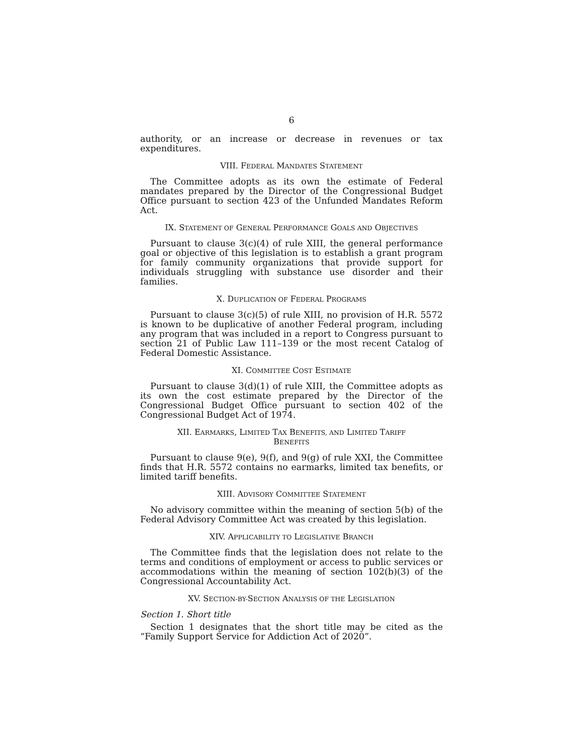6
authority, or an increase or decrease in revenues or tax expenditures.
VIII. FEDERAL MANDATES STATEMENT
The Committee adopts as its own the estimate of Federal mandates prepared by the Director of the Congressional Budget Office pursuant to section 423 of the Unfunded Mandates Reform Act.
IX. STATEMENT OF GENERAL PERFORMANCE GOALS AND OBJECTIVES
Pursuant to clause 3(c)(4) of rule XIII, the general performance goal or objective of this legislation is to establish a grant program for family community organizations that provide support for individuals struggling with substance use disorder and their families.
X. DUPLICATION OF FEDERAL PROGRAMS
Pursuant to clause 3(c)(5) of rule XIII, no provision of H.R. 5572 is known to be duplicative of another Federal program, including any program that was included in a report to Congress pursuant to section 21 of Public Law 111–139 or the most recent Catalog of Federal Domestic Assistance.
XI. COMMITTEE COST ESTIMATE
Pursuant to clause 3(d)(1) of rule XIII, the Committee adopts as its own the cost estimate prepared by the Director of the Congressional Budget Office pursuant to section 402 of the Congressional Budget Act of 1974.
XII. EARMARKS, LIMITED TAX BENEFITS, AND LIMITED TARIFF
BENEFITS
Pursuant to clause 9(e), 9(f), and 9(g) of rule XXI, the Committee finds that H.R. 5572 contains no earmarks, limited tax benefits, or limited tariff benefits.
XIII. ADVISORY COMMITTEE STATEMENT
No advisory committee within the meaning of section 5(b) of the Federal Advisory Committee Act was created by this legislation.
XIV. APPLICABILITY TO LEGISLATIVE BRANCH
The Committee finds that the legislation does not relate to the terms and conditions of employment or access to public services or accommodations within the meaning of section 102(b)(3) of the Congressional Accountability Act.
XV. SECTION-BY-SECTION ANALYSIS OF THE LEGISLATION
Section 1. Short title
Section 1 designates that the short title may be cited as the “Family Support Service for Addiction Act of 2020”.